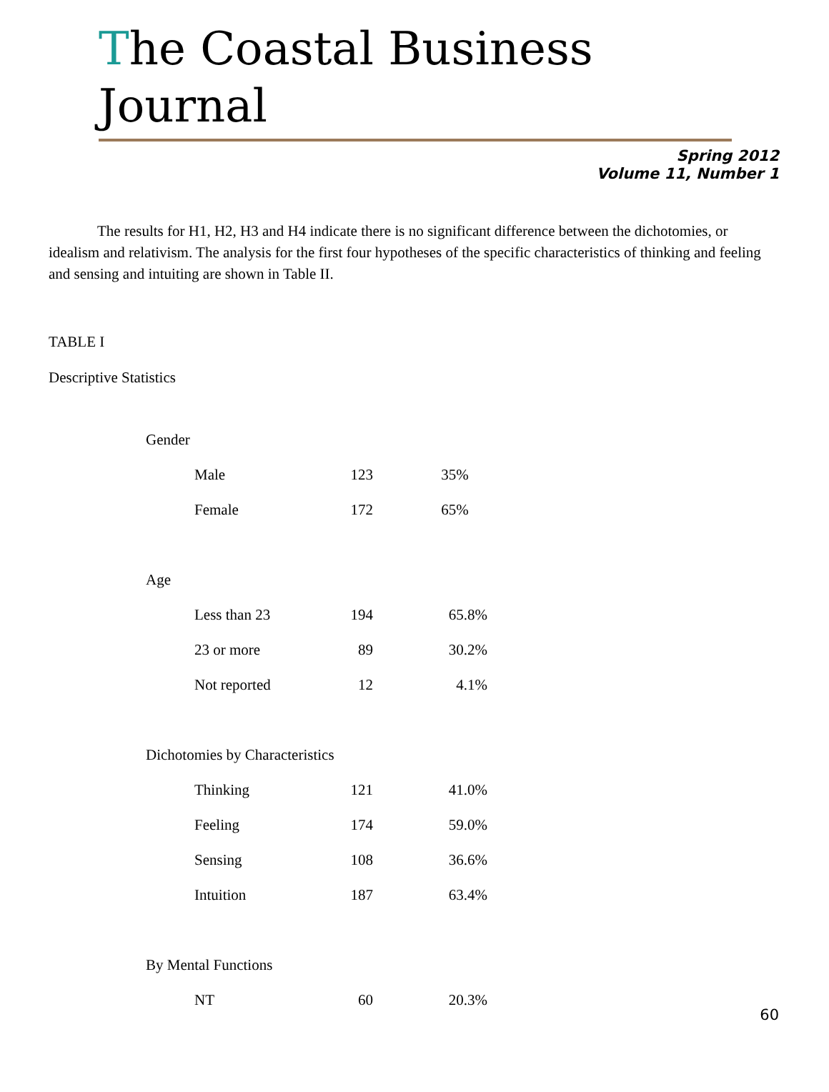The Coastal Business Journal
Spring 2012
Volume 11, Number 1
The results for H1, H2, H3 and H4 indicate there is no significant difference between the dichotomies, or idealism and relativism. The analysis for the first four hypotheses of the specific characteristics of thinking and feeling and sensing and intuiting are shown in Table II.
TABLE I
Descriptive Statistics
| Gender | | |
| Male | 123 | 35% |
| Female | 172 | 65% |
| Age | | |
| Less than 23 | 194 | 65.8% |
| 23 or more | 89 | 30.2% |
| Not reported | 12 | 4.1% |
| Dichotomies by Characteristics | | |
| Thinking | 121 | 41.0% |
| Feeling | 174 | 59.0% |
| Sensing | 108 | 36.6% |
| Intuition | 187 | 63.4% |
| By Mental Functions | | |
| NT | 60 | 20.3% |
60